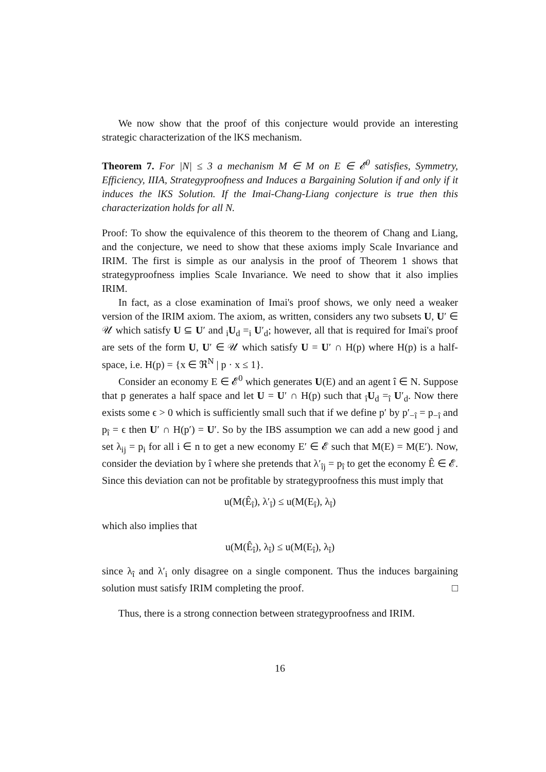We now show that the proof of this conjecture would provide an interesting strategic characterization of the lKS mechanism.
Theorem 7. For |N| ≤ 3 a mechanism M ∈ M on E ∈ 𝓔<sup>0</sup> satisfies, Symmetry, Efficiency, IIIA, Strategyproofness and Induces a Bargaining Solution if and only if it induces the lKS Solution. If the Imai-Chang-Liang conjecture is true then this characterization holds for all N.
Proof: To show the equivalence of this theorem to the theorem of Chang and Liang, and the conjecture, we need to show that these axioms imply Scale Invariance and IRIM. The first is simple as our analysis in the proof of Theorem 1 shows that strategyproofness implies Scale Invariance. We need to show that it also implies IRIM.
In fact, as a close examination of Imai's proof shows, we only need a weaker version of the IRIM axiom. The axiom, as written, considers any two subsets U, U′ ∈ 𝒰 which satisfy U ⊆ U′ and <sub>i</sub>U<sub>d</sub> =<sub>i</sub> U′<sub>d</sub>; however, all that is required for Imai's proof are sets of the form U, U′ ∈ 𝒰 which satisfy U = U′ ∩ H(p) where H(p) is a half-space, i.e. H(p) = {x ∈ ℜ<sup>N</sup> | p · x ≤ 1}.
Consider an economy E ∈ 𝓔<sup>0</sup> which generates U(E) and an agent î ∈ N. Suppose that p generates a half space and let U = U′ ∩ H(p) such that <sub>î</sub>U<sub>d</sub> =<sub>î</sub> U′<sub>d</sub>. Now there exists some ϵ > 0 which is sufficiently small such that if we define p′ by p′<sub>−î</sub> = p<sub>−î</sub> and p<sub>î</sub> = ϵ then U′ ∩ H(p′) = U′. So by the IBS assumption we can add a new good j and set λ<sub>ij</sub> = p<sub>i</sub> for all i ∈ n to get a new economy E′ ∈ 𝓔 such that M(E) = M(E′). Now, consider the deviation by î where she pretends that λ′<sub>îj</sub> = p<sub>î</sub> to get the economy Ê ∈ 𝓔. Since this deviation can not be profitable by strategyproofness this must imply that
u(M(Ê<sub>î</sub>), λ′<sub>î</sub>) ≤ u(M(E<sub>î</sub>), λ<sub>î</sub>)
which also implies that
u(M(Ê<sub>î</sub>), λ<sub>î</sub>) ≤ u(M(E<sub>î</sub>), λ<sub>î</sub>)
since λ<sub>î</sub> and λ′<sub>i</sub> only disagree on a single component. Thus the induces bargaining solution must satisfy IRIM completing the proof. □
Thus, there is a strong connection between strategyproofness and IRIM.
16